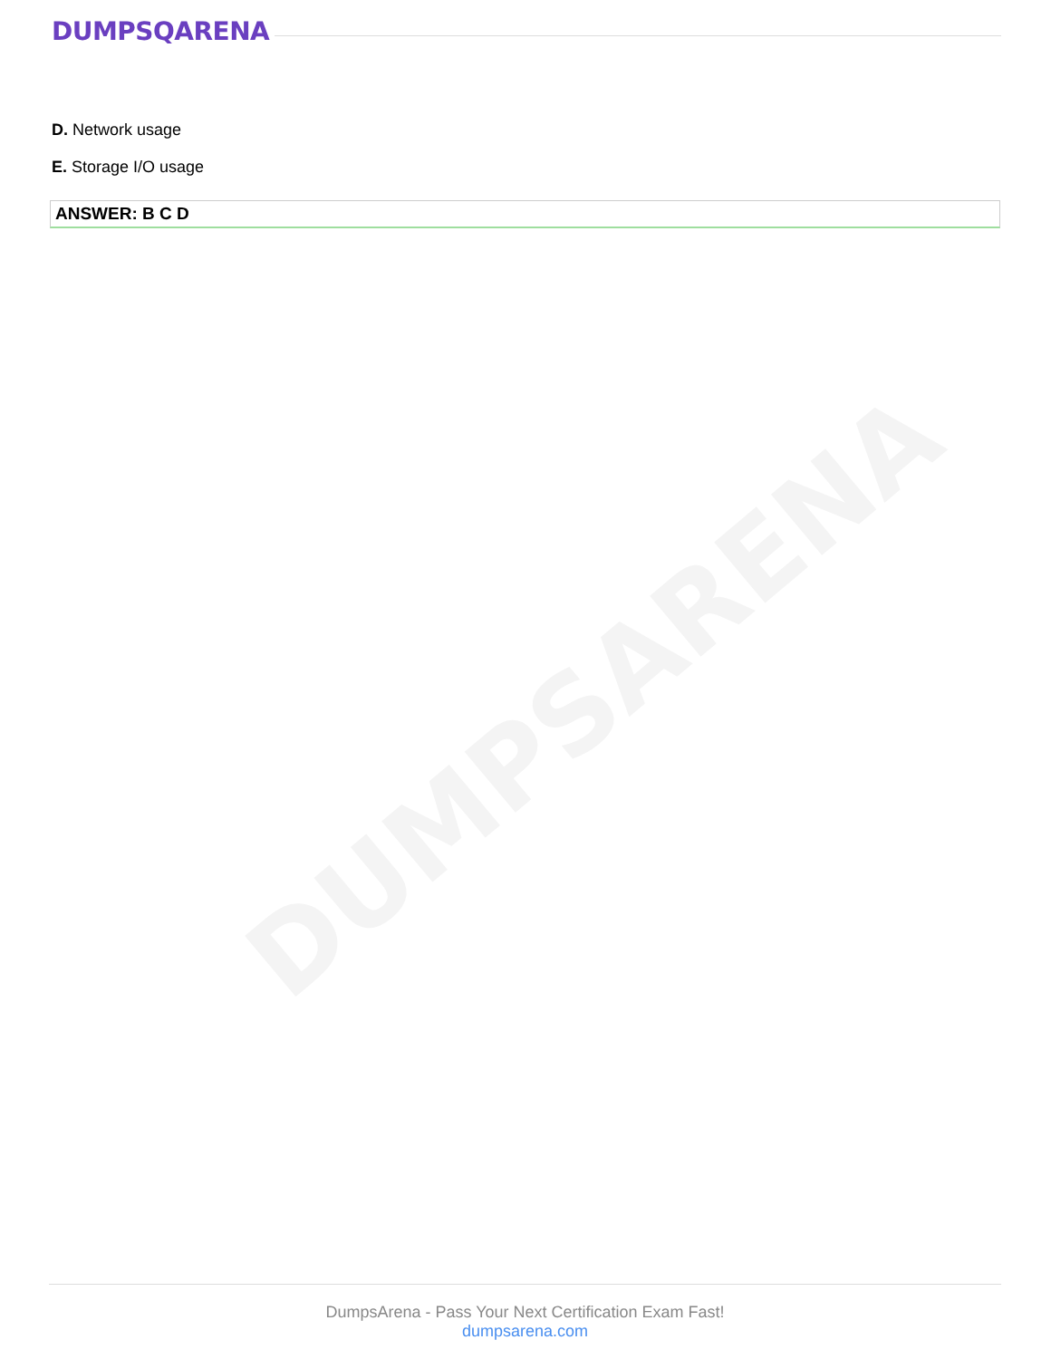DUMPSARENA
DUMPSQARENA
D. Network usage
E. Storage I/O usage
ANSWER: B C D
DumpsArena - Pass Your Next Certification Exam Fast!
dumpsarena.com